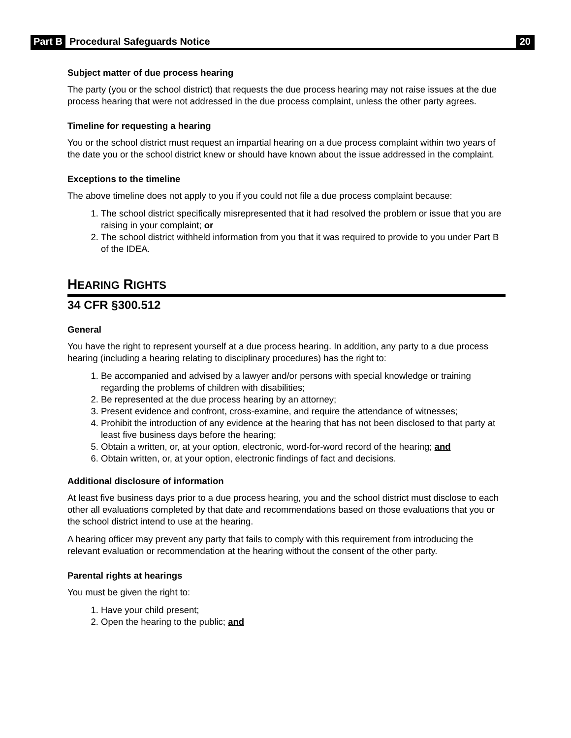Part B Procedural Safeguards Notice 20
Subject matter of due process hearing
The party (you or the school district) that requests the due process hearing may not raise issues at the due process hearing that were not addressed in the due process complaint, unless the other party agrees.
Timeline for requesting a hearing
You or the school district must request an impartial hearing on a due process complaint within two years of the date you or the school district knew or should have known about the issue addressed in the complaint.
Exceptions to the timeline
The above timeline does not apply to you if you could not file a due process complaint because:
1. The school district specifically misrepresented that it had resolved the problem or issue that you are raising in your complaint; or
2. The school district withheld information from you that it was required to provide to you under Part B of the IDEA.
HEARING RIGHTS
34 CFR §300.512
General
You have the right to represent yourself at a due process hearing. In addition, any party to a due process hearing (including a hearing relating to disciplinary procedures) has the right to:
1. Be accompanied and advised by a lawyer and/or persons with special knowledge or training regarding the problems of children with disabilities;
2. Be represented at the due process hearing by an attorney;
3. Present evidence and confront, cross-examine, and require the attendance of witnesses;
4. Prohibit the introduction of any evidence at the hearing that has not been disclosed to that party at least five business days before the hearing;
5. Obtain a written, or, at your option, electronic, word-for-word record of the hearing; and
6. Obtain written, or, at your option, electronic findings of fact and decisions.
Additional disclosure of information
At least five business days prior to a due process hearing, you and the school district must disclose to each other all evaluations completed by that date and recommendations based on those evaluations that you or the school district intend to use at the hearing.
A hearing officer may prevent any party that fails to comply with this requirement from introducing the relevant evaluation or recommendation at the hearing without the consent of the other party.
Parental rights at hearings
You must be given the right to:
1. Have your child present;
2. Open the hearing to the public; and